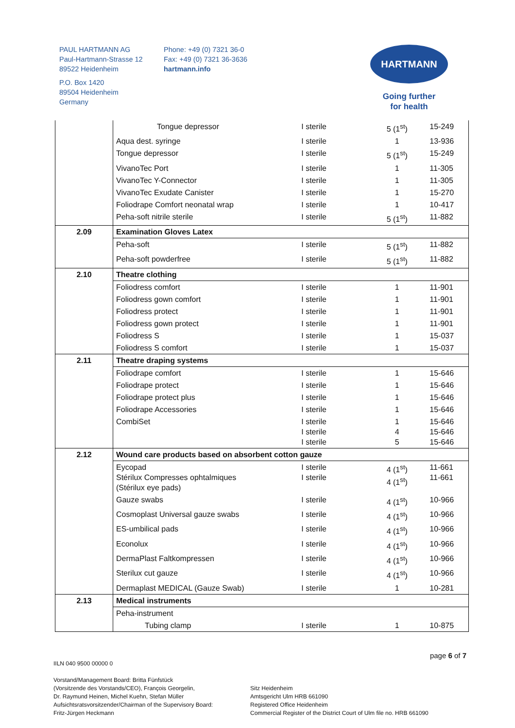PAUL HARTMANN AG
Paul-Hartmann-Strasse 12
89522 Heidenheim
P.O. Box 1420
89504 Heidenheim
Germany
Phone: +49 (0) 7321 36-0
Fax: +49 (0) 7321 36-3636
hartmann.info
HARTMANN
Going further
for health
| | Tongue depressor | I sterile | 5 (1<sup>st</sup>) | 15-249 |
| | Aqua dest. syringe | I sterile | 1 | 13-936 |
| | Tongue depressor | I sterile | 5 (1<sup>st</sup>) | 15-249 |
| | VivanoTec Port | I sterile | 1 | 11-305 |
| | VivanoTec Y-Connector | I sterile | 1 | 11-305 |
| | VivanoTec Exudate Canister | I sterile | 1 | 15-270 |
| | Foliodrape Comfort neonatal wrap | I sterile | 1 | 10-417 |
| | Peha-soft nitrile sterile | I sterile | 5 (1<sup>st</sup>) | 11-882 |
| 2.09 | Examination Gloves Latex | | | |
| | Peha-soft | I sterile | 5 (1<sup>st</sup>) | 11-882 |
| | Peha-soft powderfree | I sterile | 5 (1<sup>st</sup>) | 11-882 |
| 2.10 | Theatre clothing | | | |
| | Foliodress comfort | I sterile | 1 | 11-901 |
| | Foliodress gown comfort | I sterile | 1 | 11-901 |
| | Foliodress protect | I sterile | 1 | 11-901 |
| | Foliodress gown protect | I sterile | 1 | 11-901 |
| | Foliodress S | I sterile | 1 | 15-037 |
| | Foliodress S comfort | I sterile | 1 | 15-037 |
| 2.11 | Theatre draping systems | | | |
| | Foliodrape comfort | I sterile | 1 | 15-646 |
| | Foliodrape protect | I sterile | 1 | 15-646 |
| | Foliodrape protect plus | I sterile | 1 | 15-646 |
| | Foliodrape Accessories | I sterile | 1 | 15-646 |
| | CombiSet | I sterile I sterile I sterile | 1 4 5 | 15-646 15-646 15-646 |
| 2.12 | Wound care products based on absorbent cotton gauze | | | |
| | Eycopad Stérilux Compresses ophtalmiques (Stérilux eye pads) | I sterile I sterile | 4 (1<sup>st</sup>) 4 (1<sup>st</sup>) | 11-661 11-661 |
| | Gauze swabs | I sterile | 4 (1<sup>st</sup>) | 10-966 |
| | Cosmoplast Universal gauze swabs | I sterile | 4 (1<sup>st</sup>) | 10-966 |
| | ES-umbilical pads | I sterile | 4 (1<sup>st</sup>) | 10-966 |
| | Econolux | I sterile | 4 (1<sup>st</sup>) | 10-966 |
| | DermaPlast Faltkompressen | I sterile | 4 (1<sup>st</sup>) | 10-966 |
| | Sterilux cut gauze | I sterile | 4 (1<sup>st</sup>) | 10-966 |
| | Dermaplast MEDICAL (Gauze Swab) | I sterile | 1 | 10-281 |
| 2.13 | Medical instruments | | | |
| | Peha-instrument | | | |
| | Tubing clamp | I sterile | 1 | 10-875 |
page 6 of 7
IILN 040 9500 00000 0
Vorstand/Management Board: Britta Fünfstück
(Vorsitzende des Vorstands/CEO), François Georgelin,
Dr. Raymund Heinen, Michel Kuehn, Stefan Müller
Aufsichtsratsvorsitzender/Chairman of the Supervisory Board:
Fritz-Jürgen Heckmann
Sitz Heidenheim
Amtsgericht Ulm HRB 661090
Registered Office Heidenheim
Commercial Register of the District Court of Ulm file no. HRB 661090